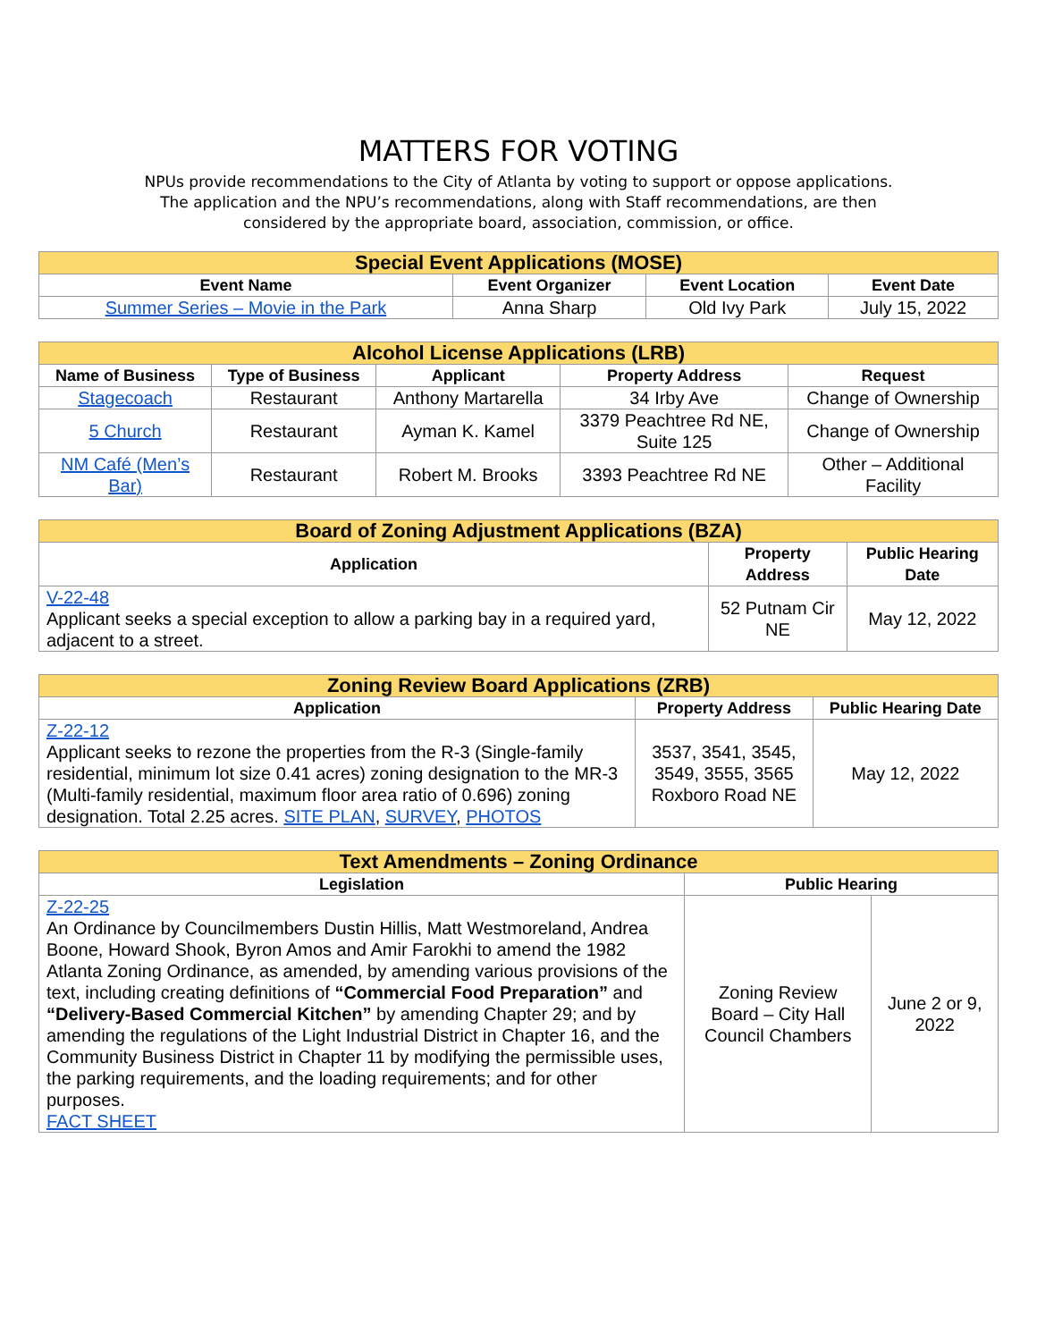MATTERS FOR VOTING
NPUs provide recommendations to the City of Atlanta by voting to support or oppose applications.
The application and the NPU’s recommendations, along with Staff recommendations, are then
considered by the appropriate board, association, commission, or office.
| Special Event Applications (MOSE) | | | |
| --- | --- | --- | --- |
| Event Name | Event Organizer | Event Location | Event Date |
| Summer Series – Movie in the Park | Anna Sharp | Old Ivy Park | July 15, 2022 |
| Alcohol License Applications (LRB) | | | | |
| --- | --- | --- | --- | --- |
| Name of Business | Type of Business | Applicant | Property Address | Request |
| Stagecoach | Restaurant | Anthony Martarella | 34 Irby Ave | Change of Ownership |
| 5 Church | Restaurant | Ayman K. Kamel | 3379 Peachtree Rd NE, Suite 125 | Change of Ownership |
| NM Café (Men’s Bar) | Restaurant | Robert M. Brooks | 3393 Peachtree Rd NE | Other – Additional Facility |
| Board of Zoning Adjustment Applications (BZA) | | |
| --- | --- | --- |
| Application | Property Address | Public Hearing Date |
| V-22-48 Applicant seeks a special exception to allow a parking bay in a required yard, adjacent to a street. | 52 Putnam Cir NE | May 12, 2022 |
| Zoning Review Board Applications (ZRB) | | |
| --- | --- | --- |
| Application | Property Address | Public Hearing Date |
| Z-22-12 Applicant seeks to rezone the properties from the R-3 (Single-family residential, minimum lot size 0.41 acres) zoning designation to the MR-3 (Multi-family residential, maximum floor area ratio of 0.696) zoning designation. Total 2.25 acres. SITE PLAN , SURVEY , PHOTOS | 3537, 3541, 3545, 3549, 3555, 3565 Roxboro Road NE | May 12, 2022 |
| Text Amendments – Zoning Ordinance | | |
| --- | --- | --- |
| Legislation | Public Hearing | |
| Z-22-25 An Ordinance by Councilmembers Dustin Hillis, Matt Westmoreland, Andrea Boone, Howard Shook, Byron Amos and Amir Farokhi to amend the 1982 Atlanta Zoning Ordinance, as amended, by amending various provisions of the text, including creating definitions of “Commercial Food Preparation” and “Delivery-Based Commercial Kitchen” by amending Chapter 29; and by amending the regulations of the Light Industrial District in Chapter 16, and the Community Business District in Chapter 11 by modifying the permissible uses, the parking requirements, and the loading requirements; and for other purposes. FACT SHEET | Zoning Review Board – City Hall Council Chambers | June 2 or 9, 2022 |